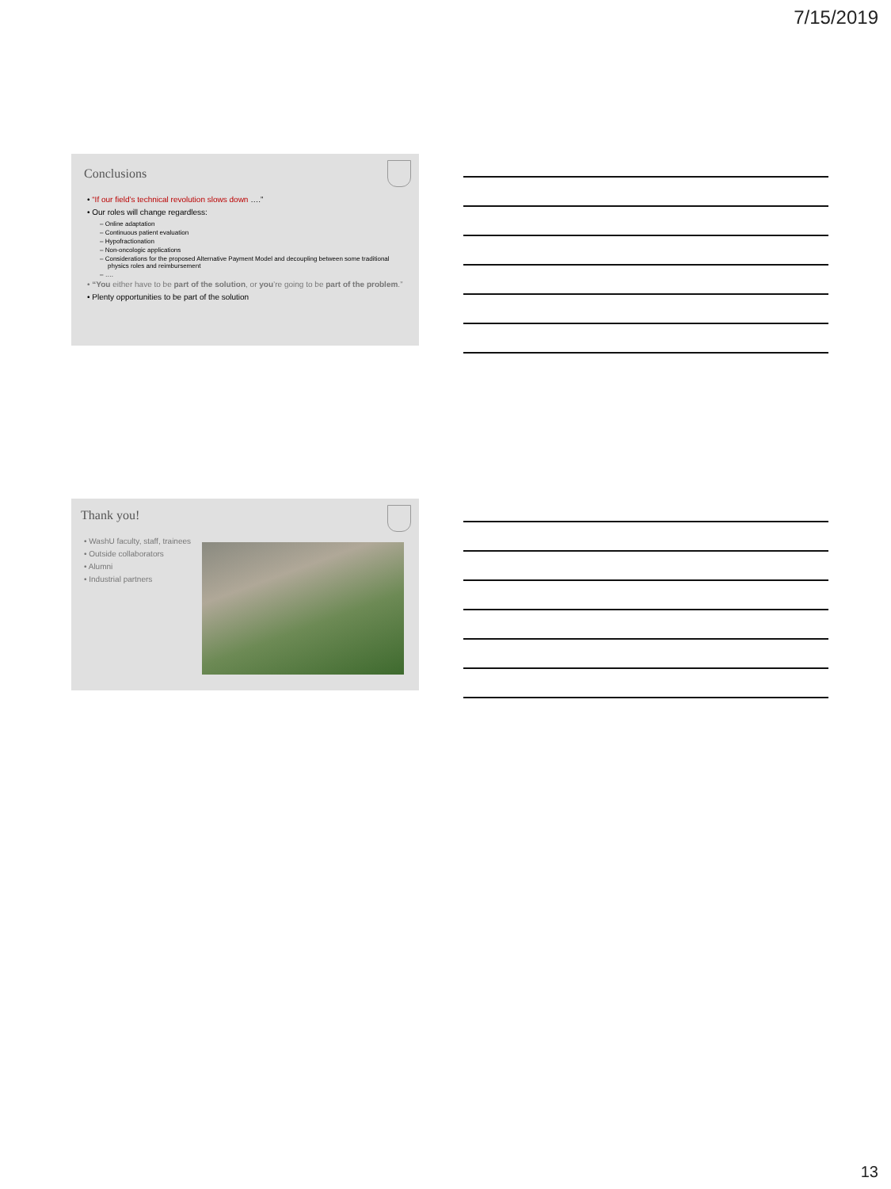7/15/2019
Conclusions
• “If our field’s technical revolution slows down ….”
• Our roles will change regardless:
– Online adaptation
– Continuous patient evaluation
– Hypofractionation
– Non-oncologic applications
– Considerations for the proposed Alternative Payment Model and decoupling between some traditional physics roles and reimbursement
– ….
• “You either have to be part of the solution, or you’re going to be part of the problem.”
• Plenty opportunities to be part of the solution
Thank you!
• WashU faculty, staff, trainees
• Outside collaborators
• Alumni
• Industrial partners
13